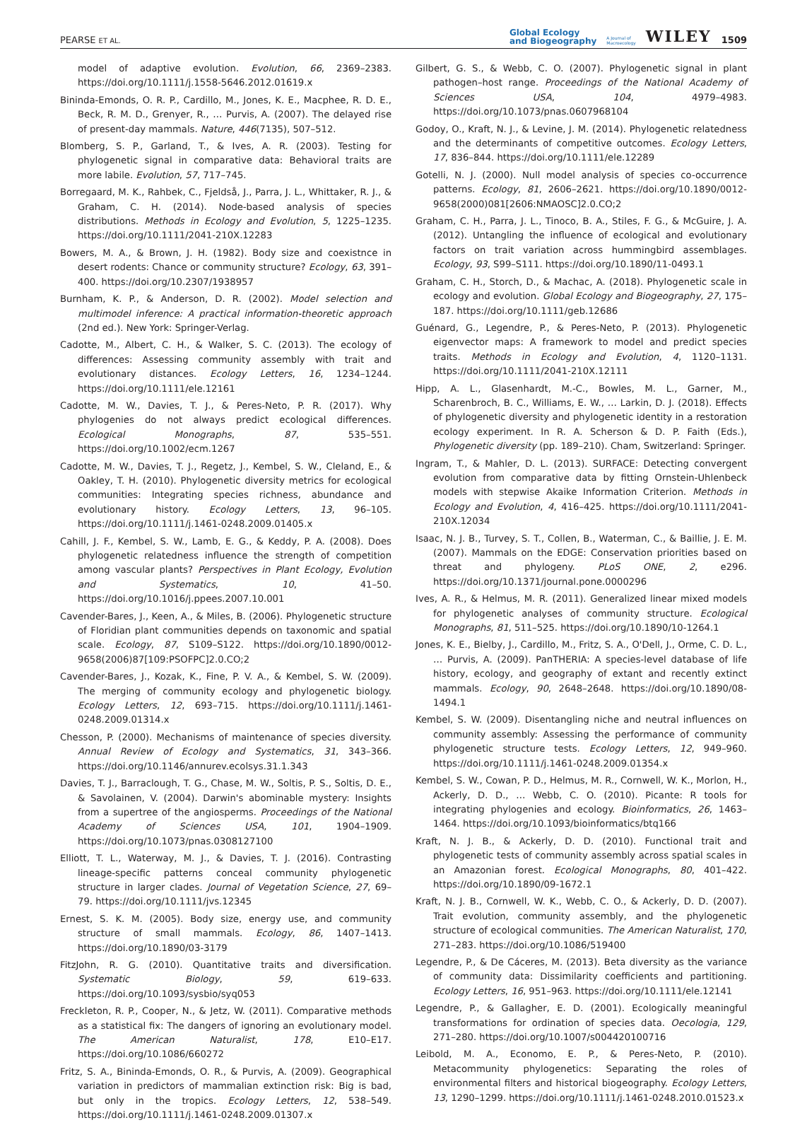PEARSE ET AL.
Global Ecology
and Biogeography
A Journal of
Macroecology
WILEY
1509
model of adaptive evolution. Evolution, 66, 2369–2383. https://doi.org/10.1111/j.1558-5646.2012.01619.x
Bininda-Emonds, O. R. P., Cardillo, M., Jones, K. E., Macphee, R. D. E., Beck, R. M. D., Grenyer, R., … Purvis, A. (2007). The delayed rise of present-day mammals. Nature, 446(7135), 507–512.
Blomberg, S. P., Garland, T., & Ives, A. R. (2003). Testing for phylogenetic signal in comparative data: Behavioral traits are more labile. Evolution, 57, 717–745.
Borregaard, M. K., Rahbek, C., Fjeldså, J., Parra, J. L., Whittaker, R. J., & Graham, C. H. (2014). Node-based analysis of species distributions. Methods in Ecology and Evolution, 5, 1225–1235. https://doi.org/10.1111/2041-210X.12283
Bowers, M. A., & Brown, J. H. (1982). Body size and coexistnce in desert rodents: Chance or community structure? Ecology, 63, 391–400. https://doi.org/10.2307/1938957
Burnham, K. P., & Anderson, D. R. (2002). Model selection and multimodel inference: A practical information-theoretic approach (2nd ed.). New York: Springer-Verlag.
Cadotte, M., Albert, C. H., & Walker, S. C. (2013). The ecology of differences: Assessing community assembly with trait and evolutionary distances. Ecology Letters, 16, 1234–1244. https://doi.org/10.1111/ele.12161
Cadotte, M. W., Davies, T. J., & Peres-Neto, P. R. (2017). Why phylogenies do not always predict ecological differences. Ecological Monographs, 87, 535–551. https://doi.org/10.1002/ecm.1267
Cadotte, M. W., Davies, T. J., Regetz, J., Kembel, S. W., Cleland, E., & Oakley, T. H. (2010). Phylogenetic diversity metrics for ecological communities: Integrating species richness, abundance and evolutionary history. Ecology Letters, 13, 96–105. https://doi.org/10.1111/j.1461-0248.2009.01405.x
Cahill, J. F., Kembel, S. W., Lamb, E. G., & Keddy, P. A. (2008). Does phylogenetic relatedness influence the strength of competition among vascular plants? Perspectives in Plant Ecology, Evolution and Systematics, 10, 41–50. https://doi.org/10.1016/j.ppees.2007.10.001
Cavender-Bares, J., Keen, A., & Miles, B. (2006). Phylogenetic structure of Floridian plant communities depends on taxonomic and spatial scale. Ecology, 87, S109–S122. https://doi.org/10.1890/0012-9658(2006)87[109:PSOFPC]2.0.CO;2
Cavender-Bares, J., Kozak, K., Fine, P. V. A., & Kembel, S. W. (2009). The merging of community ecology and phylogenetic biology. Ecology Letters, 12, 693–715. https://doi.org/10.1111/j.1461-0248.2009.01314.x
Chesson, P. (2000). Mechanisms of maintenance of species diversity. Annual Review of Ecology and Systematics, 31, 343–366. https://doi.org/10.1146/annurev.ecolsys.31.1.343
Davies, T. J., Barraclough, T. G., Chase, M. W., Soltis, P. S., Soltis, D. E., & Savolainen, V. (2004). Darwin's abominable mystery: Insights from a supertree of the angiosperms. Proceedings of the National Academy of Sciences USA, 101, 1904–1909. https://doi.org/10.1073/pnas.0308127100
Elliott, T. L., Waterway, M. J., & Davies, T. J. (2016). Contrasting lineage-specific patterns conceal community phylogenetic structure in larger clades. Journal of Vegetation Science, 27, 69–79. https://doi.org/10.1111/jvs.12345
Ernest, S. K. M. (2005). Body size, energy use, and community structure of small mammals. Ecology, 86, 1407–1413. https://doi.org/10.1890/03-3179
FitzJohn, R. G. (2010). Quantitative traits and diversification. Systematic Biology, 59, 619–633. https://doi.org/10.1093/sysbio/syq053
Freckleton, R. P., Cooper, N., & Jetz, W. (2011). Comparative methods as a statistical fix: The dangers of ignoring an evolutionary model. The American Naturalist, 178, E10–E17. https://doi.org/10.1086/660272
Fritz, S. A., Bininda-Emonds, O. R., & Purvis, A. (2009). Geographical variation in predictors of mammalian extinction risk: Big is bad, but only in the tropics. Ecology Letters, 12, 538–549. https://doi.org/10.1111/j.1461-0248.2009.01307.x
Gilbert, G. S., & Webb, C. O. (2007). Phylogenetic signal in plant pathogen–host range. Proceedings of the National Academy of Sciences USA, 104, 4979–4983. https://doi.org/10.1073/pnas.0607968104
Godoy, O., Kraft, N. J., & Levine, J. M. (2014). Phylogenetic relatedness and the determinants of competitive outcomes. Ecology Letters, 17, 836–844. https://doi.org/10.1111/ele.12289
Gotelli, N. J. (2000). Null model analysis of species co-occurrence patterns. Ecology, 81, 2606–2621. https://doi.org/10.1890/0012-9658(2000)081[2606:NMAOSC]2.0.CO;2
Graham, C. H., Parra, J. L., Tinoco, B. A., Stiles, F. G., & McGuire, J. A. (2012). Untangling the influence of ecological and evolutionary factors on trait variation across hummingbird assemblages. Ecology, 93, S99–S111. https://doi.org/10.1890/11-0493.1
Graham, C. H., Storch, D., & Machac, A. (2018). Phylogenetic scale in ecology and evolution. Global Ecology and Biogeography, 27, 175–187. https://doi.org/10.1111/geb.12686
Guénard, G., Legendre, P., & Peres-Neto, P. (2013). Phylogenetic eigenvector maps: A framework to model and predict species traits. Methods in Ecology and Evolution, 4, 1120–1131. https://doi.org/10.1111/2041-210X.12111
Hipp, A. L., Glasenhardt, M.-C., Bowles, M. L., Garner, M., Scharenbroch, B. C., Williams, E. W., … Larkin, D. J. (2018). Effects of phylogenetic diversity and phylogenetic identity in a restoration ecology experiment. In R. A. Scherson & D. P. Faith (Eds.), Phylogenetic diversity (pp. 189–210). Cham, Switzerland: Springer.
Ingram, T., & Mahler, D. L. (2013). SURFACE: Detecting convergent evolution from comparative data by fitting Ornstein-Uhlenbeck models with stepwise Akaike Information Criterion. Methods in Ecology and Evolution, 4, 416–425. https://doi.org/10.1111/2041-210X.12034
Isaac, N. J. B., Turvey, S. T., Collen, B., Waterman, C., & Baillie, J. E. M. (2007). Mammals on the EDGE: Conservation priorities based on threat and phylogeny. PLoS ONE, 2, e296. https://doi.org/10.1371/journal.pone.0000296
Ives, A. R., & Helmus, M. R. (2011). Generalized linear mixed models for phylogenetic analyses of community structure. Ecological Monographs, 81, 511–525. https://doi.org/10.1890/10-1264.1
Jones, K. E., Bielby, J., Cardillo, M., Fritz, S. A., O'Dell, J., Orme, C. D. L., … Purvis, A. (2009). PanTHERIA: A species-level database of life history, ecology, and geography of extant and recently extinct mammals. Ecology, 90, 2648–2648. https://doi.org/10.1890/08-1494.1
Kembel, S. W. (2009). Disentangling niche and neutral influences on community assembly: Assessing the performance of community phylogenetic structure tests. Ecology Letters, 12, 949–960. https://doi.org/10.1111/j.1461-0248.2009.01354.x
Kembel, S. W., Cowan, P. D., Helmus, M. R., Cornwell, W. K., Morlon, H., Ackerly, D. D., … Webb, C. O. (2010). Picante: R tools for integrating phylogenies and ecology. Bioinformatics, 26, 1463–1464. https://doi.org/10.1093/bioinformatics/btq166
Kraft, N. J. B., & Ackerly, D. D. (2010). Functional trait and phylogenetic tests of community assembly across spatial scales in an Amazonian forest. Ecological Monographs, 80, 401–422. https://doi.org/10.1890/09-1672.1
Kraft, N. J. B., Cornwell, W. K., Webb, C. O., & Ackerly, D. D. (2007). Trait evolution, community assembly, and the phylogenetic structure of ecological communities. The American Naturalist, 170, 271–283. https://doi.org/10.1086/519400
Legendre, P., & De Cáceres, M. (2013). Beta diversity as the variance of community data: Dissimilarity coefficients and partitioning. Ecology Letters, 16, 951–963. https://doi.org/10.1111/ele.12141
Legendre, P., & Gallagher, E. D. (2001). Ecologically meaningful transformations for ordination of species data. Oecologia, 129, 271–280. https://doi.org/10.1007/s004420100716
Leibold, M. A., Economo, E. P., & Peres-Neto, P. (2010). Metacommunity phylogenetics: Separating the roles of environmental filters and historical biogeography. Ecology Letters, 13, 1290–1299. https://doi.org/10.1111/j.1461-0248.2010.01523.x